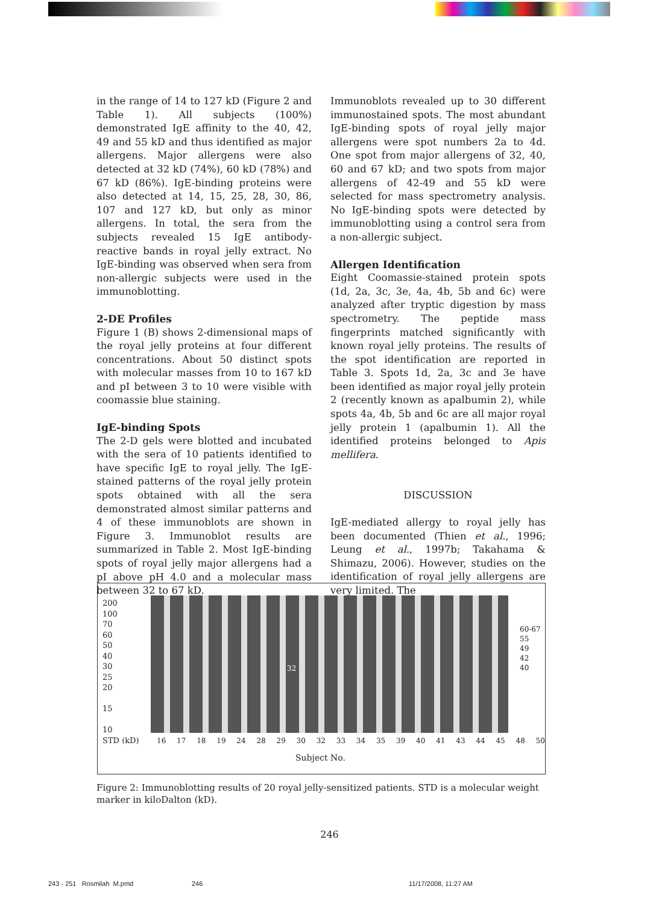in the range of 14 to 127 kD (Figure 2 and Table 1). All subjects (100%) demonstrated IgE affinity to the 40, 42, 49 and 55 kD and thus identified as major allergens. Major allergens were also detected at 32 kD (74%), 60 kD (78%) and 67 kD (86%). IgE-binding proteins were also detected at 14, 15, 25, 28, 30, 86, 107 and 127 kD, but only as minor allergens. In total, the sera from the subjects revealed 15 IgE antibody-reactive bands in royal jelly extract. No IgE-binding was observed when sera from non-allergic subjects were used in the immunoblotting.
2-DE Profiles
Figure 1 (B) shows 2-dimensional maps of the royal jelly proteins at four different concentrations. About 50 distinct spots with molecular masses from 10 to 167 kD and pI between 3 to 10 were visible with coomassie blue staining.
IgE-binding Spots
The 2-D gels were blotted and incubated with the sera of 10 patients identified to have specific IgE to royal jelly. The IgE-stained patterns of the royal jelly protein spots obtained with all the sera demonstrated almost similar patterns and 4 of these immunoblots are shown in Figure 3. Immunoblot results are summarized in Table 2. Most IgE-binding spots of royal jelly major allergens had a pI above pH 4.0 and a molecular mass between 32 to 67 kD.
Immunoblots revealed up to 30 different immunostained spots. The most abundant IgE-binding spots of royal jelly major allergens were spot numbers 2a to 4d. One spot from major allergens of 32, 40, 60 and 67 kD; and two spots from major allergens of 42-49 and 55 kD were selected for mass spectrometry analysis. No IgE-binding spots were detected by immunoblotting using a control sera from a non-allergic subject.
Allergen Identification
Eight Coomassie-stained protein spots (1d, 2a, 3c, 3e, 4a, 4b, 5b and 6c) were analyzed after tryptic digestion by mass spectrometry. The peptide mass fingerprints matched significantly with known royal jelly proteins. The results of the spot identification are reported in Table 3. Spots 1d, 2a, 3c and 3e have been identified as major royal jelly protein 2 (recently known as apalbumin 2), while spots 4a, 4b, 5b and 6c are all major royal jelly protein 1 (apalbumin 1). All the identified proteins belonged to Apis mellifera.
DISCUSSION
IgE-mediated allergy to royal jelly has been documented (Thien et al., 1996; Leung et al., 1997b; Takahama & Shimazu, 2006). However, studies on the identification of royal jelly allergens are very limited. The
200
100
70
60
50
40
30
25
20
15
10
STD (kD)
32
60-67
55
49
42
40
16 17 18 19 24 28 29 30 32 33 34 35 39 40 41 43 44 45 48 50
Subject No.
Figure 2: Immunoblotting results of 20 royal jelly-sensitized patients. STD is a molecular weight marker in kiloDalton (kD).
246
243 - 251 Rosmilah M.pmd 246 11/17/2008, 11:27 AM